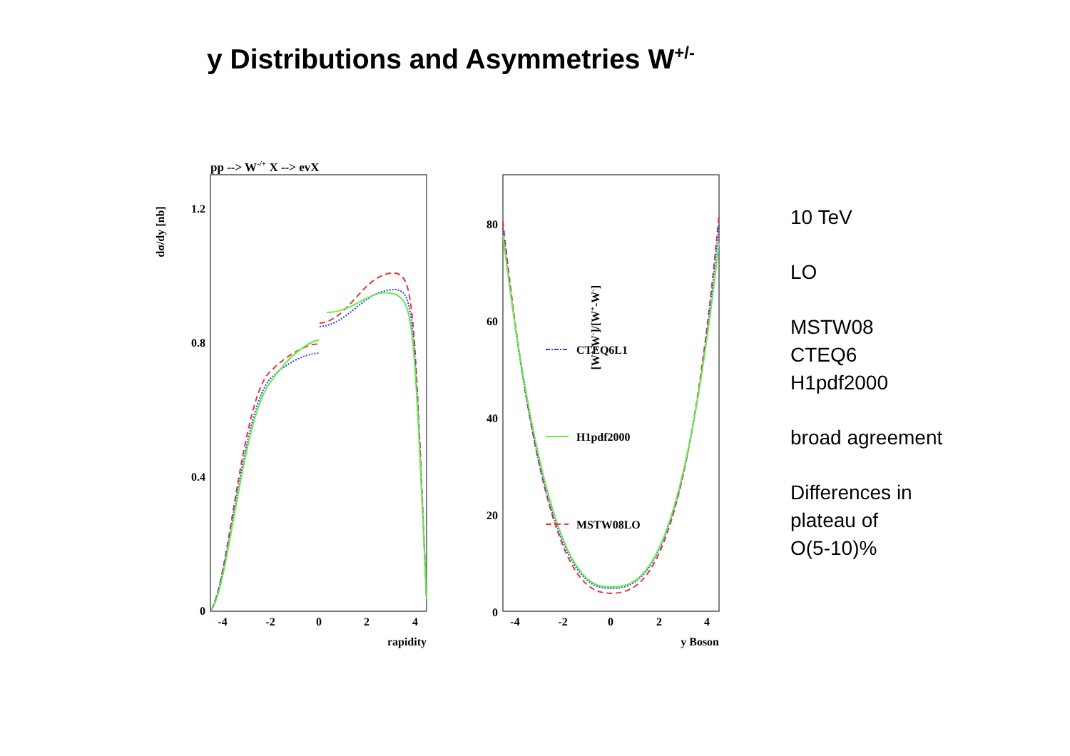y Distributions and Asymmetries W<sup>+/-</sup>
pp --> W-/+ X --> evX
dσ/dy [nb]
1.2
0.8
0.4
0
-4
-2
0
2
4
rapidity
[W+-W-]/[W+-W-]
80
60
40
20
0
-4
-2
0
2
4
y Boson
CTEQ6L1
H1pdf2000
MSTW08LO
10 TeV
LO
MSTW08
CTEQ6
H1pdf2000
broad agreement
Differences in
plateau of
O(5-10)%